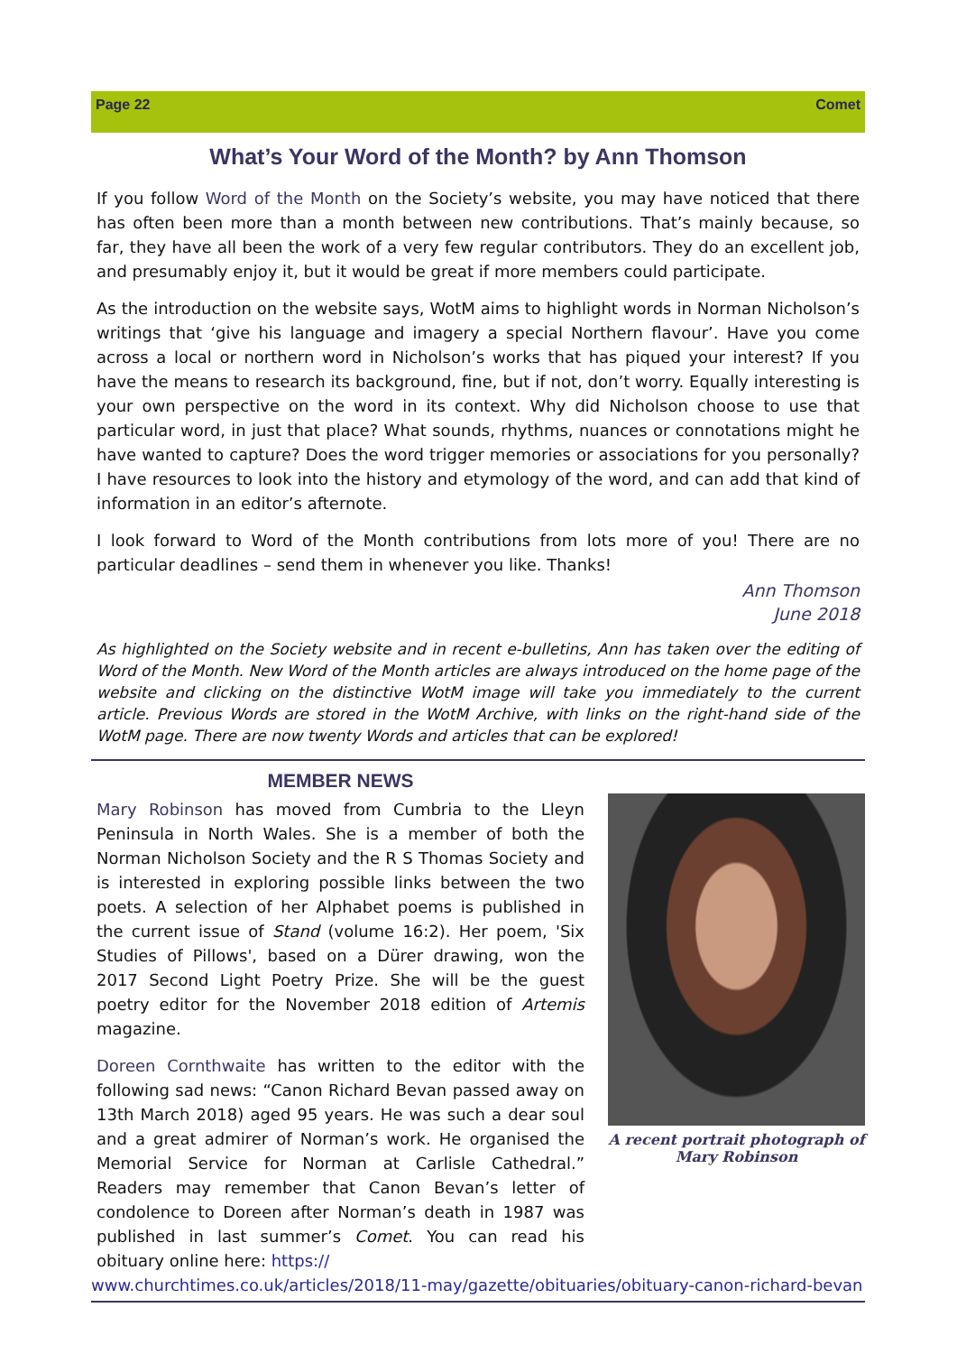Page 22 Comet
What’s Your Word of the Month? by Ann Thomson
If you follow Word of the Month on the Society’s website, you may have noticed that there has often been more than a month between new contributions. That’s mainly because, so far, they have all been the work of a very few regular contributors. They do an excellent job, and presumably enjoy it, but it would be great if more members could participate.
As the introduction on the website says, WotM aims to highlight words in Norman Nicholson’s writings that ‘give his language and imagery a special Northern flavour’. Have you come across a local or northern word in Nicholson’s works that has piqued your interest? If you have the means to research its background, fine, but if not, don’t worry. Equally interesting is your own perspective on the word in its context. Why did Nicholson choose to use that particular word, in just that place? What sounds, rhythms, nuances or connotations might he have wanted to capture? Does the word trigger memories or associations for you personally? I have resources to look into the history and etymology of the word, and can add that kind of information in an editor’s afternote.
I look forward to Word of the Month contributions from lots more of you! There are no particular deadlines – send them in whenever you like. Thanks!
Ann Thomson
June 2018
As highlighted on the Society website and in recent e-bulletins, Ann has taken over the editing of Word of the Month. New Word of the Month articles are always introduced on the home page of the website and clicking on the distinctive WotM image will take you immediately to the current article. Previous Words are stored in the WotM Archive, with links on the right-hand side of the WotM page. There are now twenty Words and articles that can be explored!
MEMBER NEWS
Mary Robinson has moved from Cumbria to the Lleyn Peninsula in North Wales. She is a member of both the Norman Nicholson Society and the R S Thomas Society and is interested in exploring possible links between the two poets. A selection of her Alphabet poems is published in the current issue of Stand (volume 16:2). Her poem, 'Six Studies of Pillows', based on a Dürer drawing, won the 2017 Second Light Poetry Prize. She will be the guest poetry editor for the November 2018 edition of Artemis magazine.
Doreen Cornthwaite has written to the editor with the following sad news: “Canon Richard Bevan passed away on 13th March 2018) aged 95 years. He was such a dear soul and a great admirer of Norman’s work. He organised the Memorial Service for Norman at Carlisle Cathedral.” Readers may remember that Canon Bevan’s letter of condolence to Doreen after Norman’s death in 1987 was published in last summer’s Comet. You can read his obituary online here: https://
A recent portrait photograph of
Mary Robinson
www.churchtimes.co.uk/articles/2018/11-may/gazette/obituaries/obituary-canon-richard-bevan